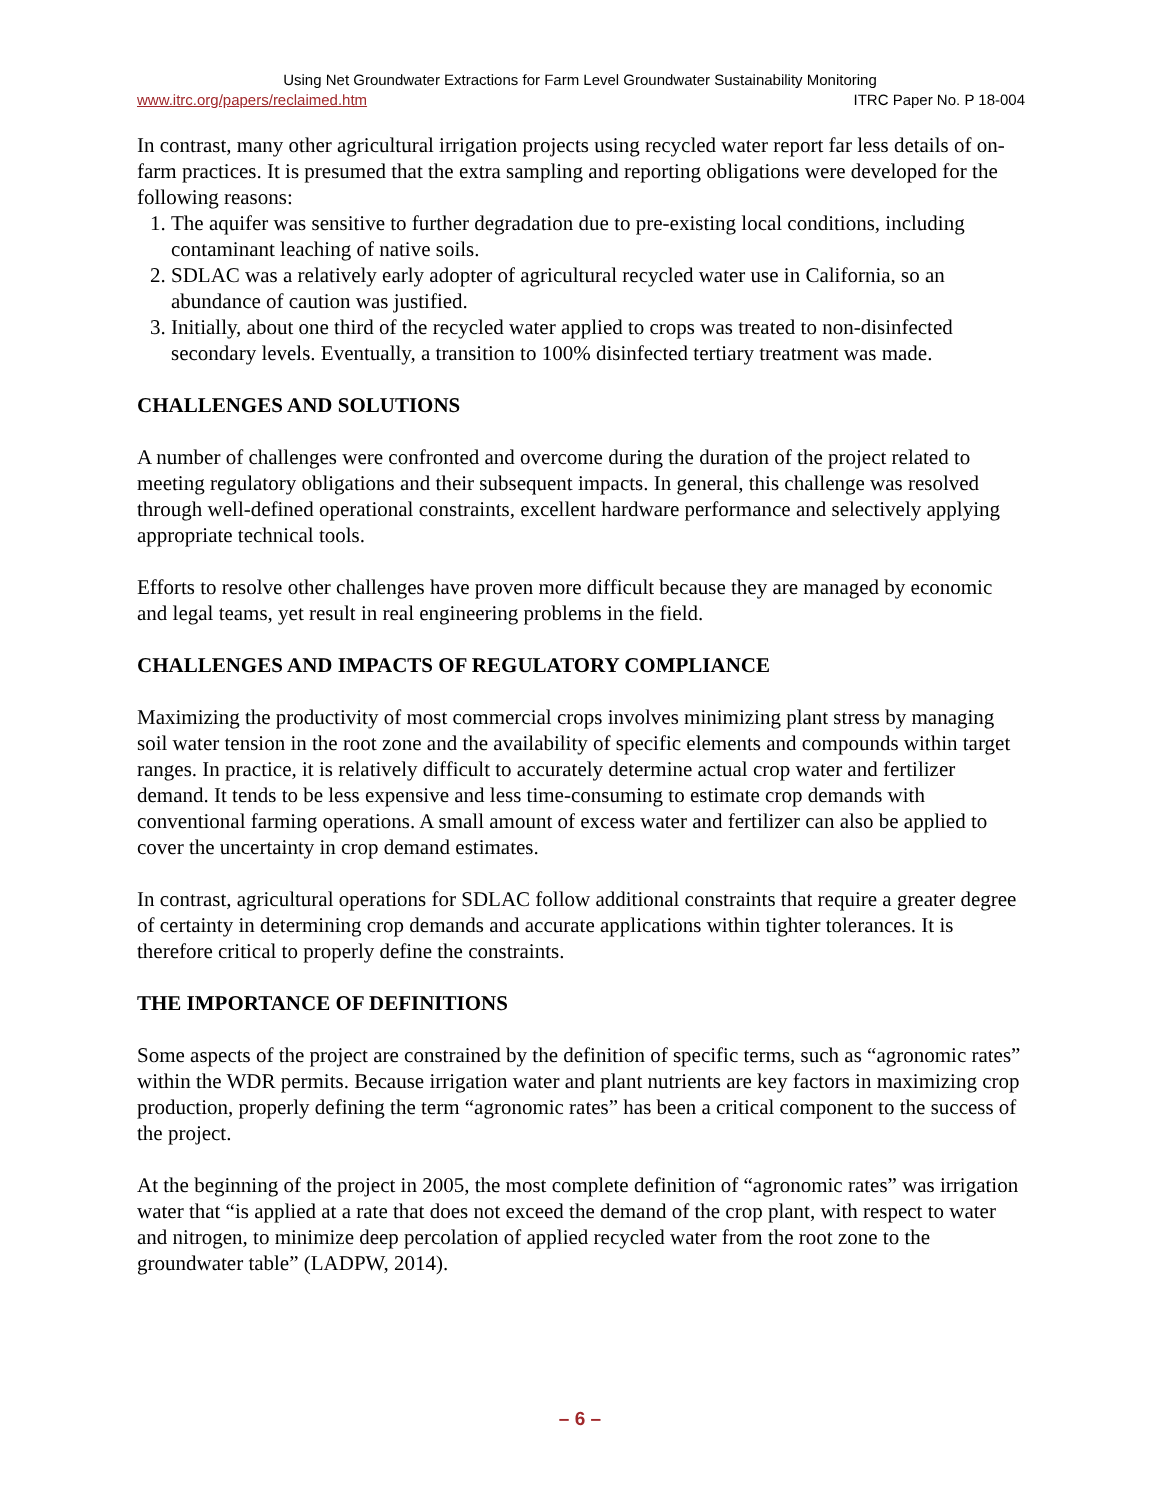Using Net Groundwater Extractions for Farm Level Groundwater Sustainability Monitoring
www.itrc.org/papers/reclaimed.htm ITRC Paper No. P 18-004
In contrast, many other agricultural irrigation projects using recycled water report far less details of on-farm practices. It is presumed that the extra sampling and reporting obligations were developed for the following reasons:
1. The aquifer was sensitive to further degradation due to pre-existing local conditions, including contaminant leaching of native soils.
2. SDLAC was a relatively early adopter of agricultural recycled water use in California, so an abundance of caution was justified.
3. Initially, about one third of the recycled water applied to crops was treated to non-disinfected secondary levels. Eventually, a transition to 100% disinfected tertiary treatment was made.
CHALLENGES AND SOLUTIONS
A number of challenges were confronted and overcome during the duration of the project related to meeting regulatory obligations and their subsequent impacts. In general, this challenge was resolved through well-defined operational constraints, excellent hardware performance and selectively applying appropriate technical tools.
Efforts to resolve other challenges have proven more difficult because they are managed by economic and legal teams, yet result in real engineering problems in the field.
CHALLENGES AND IMPACTS OF REGULATORY COMPLIANCE
Maximizing the productivity of most commercial crops involves minimizing plant stress by managing soil water tension in the root zone and the availability of specific elements and compounds within target ranges. In practice, it is relatively difficult to accurately determine actual crop water and fertilizer demand. It tends to be less expensive and less time-consuming to estimate crop demands with conventional farming operations. A small amount of excess water and fertilizer can also be applied to cover the uncertainty in crop demand estimates.
In contrast, agricultural operations for SDLAC follow additional constraints that require a greater degree of certainty in determining crop demands and accurate applications within tighter tolerances. It is therefore critical to properly define the constraints.
THE IMPORTANCE OF DEFINITIONS
Some aspects of the project are constrained by the definition of specific terms, such as “agronomic rates” within the WDR permits. Because irrigation water and plant nutrients are key factors in maximizing crop production, properly defining the term “agronomic rates” has been a critical component to the success of the project.
At the beginning of the project in 2005, the most complete definition of “agronomic rates” was irrigation water that “is applied at a rate that does not exceed the demand of the crop plant, with respect to water and nitrogen, to minimize deep percolation of applied recycled water from the root zone to the groundwater table” (LADPW, 2014).
– 6 –